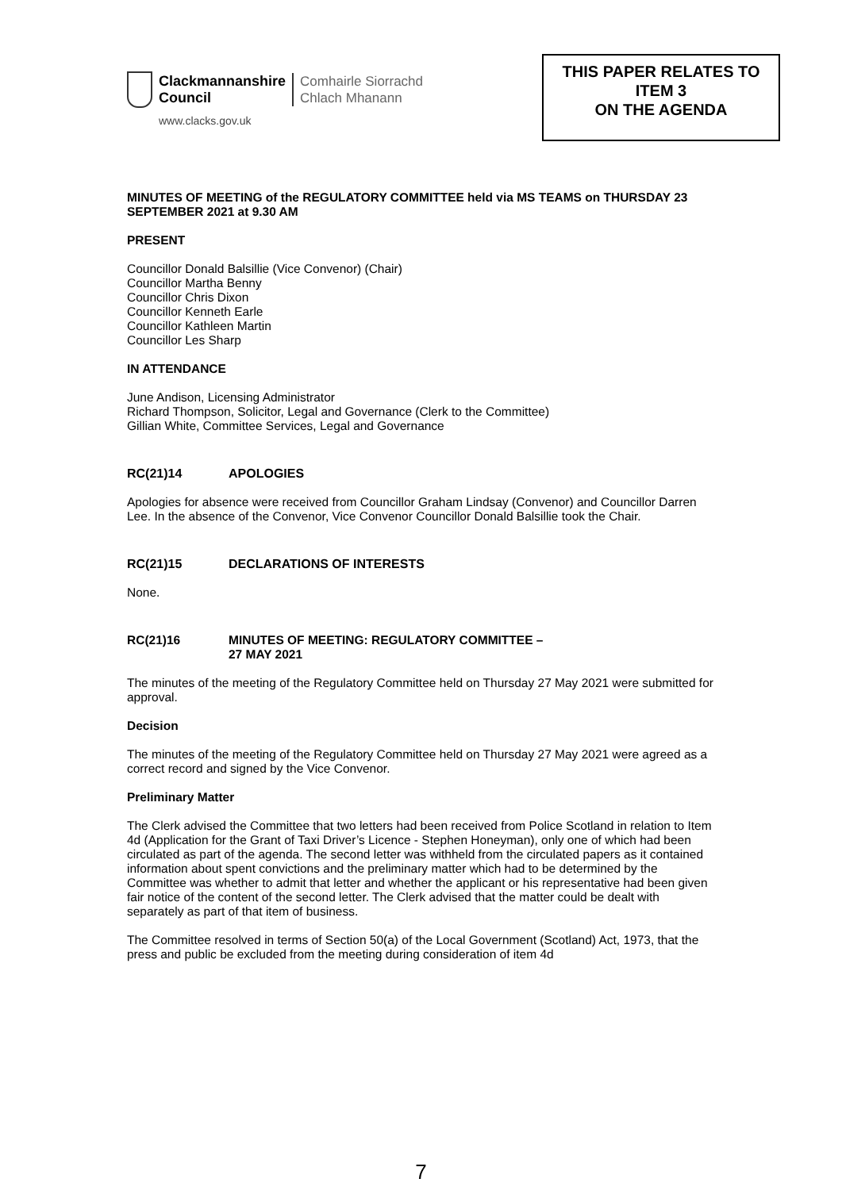Clackmannanshire
Council
Comhairle Siorrachd
Chlach Mhanann
www.clacks.gov.uk
THIS PAPER RELATES TO
ITEM 3
ON THE AGENDA
MINUTES OF MEETING of the REGULATORY COMMITTEE held via MS TEAMS on THURSDAY 23 SEPTEMBER 2021 at 9.30 AM
PRESENT
Councillor Donald Balsillie (Vice Convenor) (Chair)
Councillor Martha Benny
Councillor Chris Dixon
Councillor Kenneth Earle
Councillor Kathleen Martin
Councillor Les Sharp
IN ATTENDANCE
June Andison, Licensing Administrator
Richard Thompson, Solicitor, Legal and Governance (Clerk to the Committee)
Gillian White, Committee Services, Legal and Governance
RC(21)14 APOLOGIES
Apologies for absence were received from Councillor Graham Lindsay (Convenor) and Councillor Darren Lee. In the absence of the Convenor, Vice Convenor Councillor Donald Balsillie took the Chair.
RC(21)15 DECLARATIONS OF INTERESTS
None.
RC(21)16 MINUTES OF MEETING: REGULATORY COMMITTEE –
27 MAY 2021
The minutes of the meeting of the Regulatory Committee held on Thursday 27 May 2021 were submitted for approval.
Decision
The minutes of the meeting of the Regulatory Committee held on Thursday 27 May 2021 were agreed as a correct record and signed by the Vice Convenor.
Preliminary Matter
The Clerk advised the Committee that two letters had been received from Police Scotland in relation to Item 4d (Application for the Grant of Taxi Driver’s Licence - Stephen Honeyman), only one of which had been circulated as part of the agenda. The second letter was withheld from the circulated papers as it contained information about spent convictions and the preliminary matter which had to be determined by the Committee was whether to admit that letter and whether the applicant or his representative had been given fair notice of the content of the second letter. The Clerk advised that the matter could be dealt with separately as part of that item of business.
The Committee resolved in terms of Section 50(a) of the Local Government (Scotland) Act, 1973, that the press and public be excluded from the meeting during consideration of item 4d
7